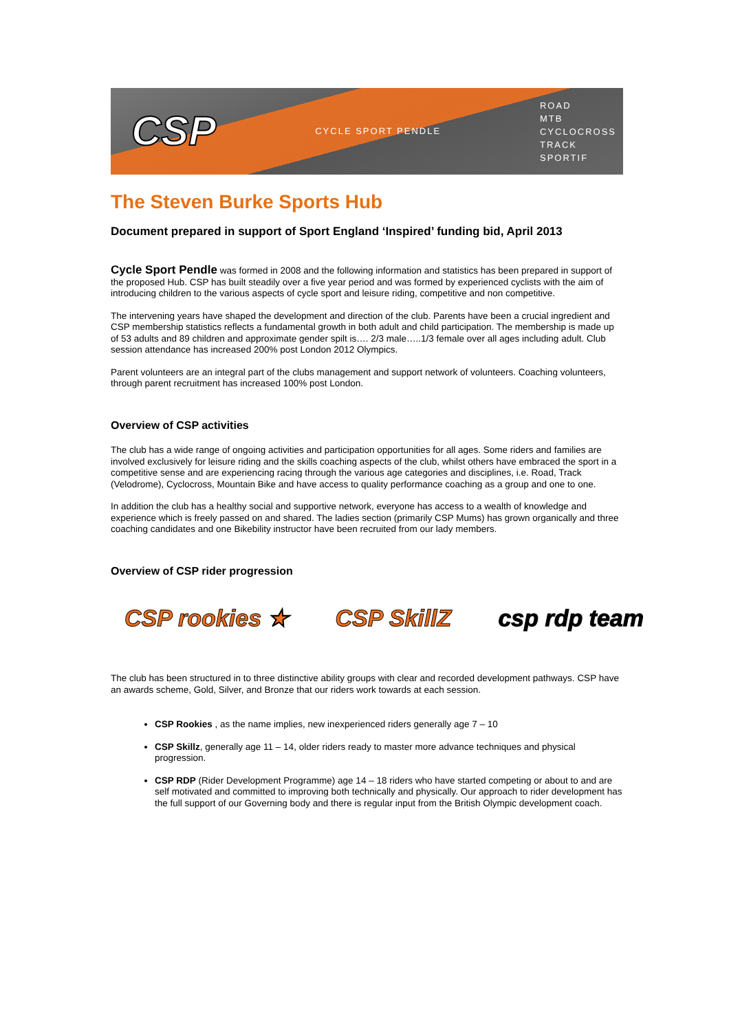CSP
CYCLE SPORT PENDLE
ROAD
MTB
CYCLOCROSS
TRACK
SPORTIF
The Steven Burke Sports Hub
Document prepared in support of Sport England ‘Inspired’ funding bid, April 2013
Cycle Sport Pendle was formed in 2008 and the following information and statistics has been prepared in support of the proposed Hub. CSP has built steadily over a five year period and was formed by experienced cyclists with the aim of introducing children to the various aspects of cycle sport and leisure riding, competitive and non competitive.
The intervening years have shaped the development and direction of the club. Parents have been a crucial ingredient and CSP membership statistics reflects a fundamental growth in both adult and child participation. The membership is made up of 53 adults and 89 children and approximate gender spilt is…. 2/3 male…..1/3 female over all ages including adult. Club session attendance has increased 200% post London 2012 Olympics.
Parent volunteers are an integral part of the clubs management and support network of volunteers. Coaching volunteers, through parent recruitment has increased 100% post London.
Overview of CSP activities
The club has a wide range of ongoing activities and participation opportunities for all ages. Some riders and families are involved exclusively for leisure riding and the skills coaching aspects of the club, whilst others have embraced the sport in a competitive sense and are experiencing racing through the various age categories and disciplines, i.e. Road, Track (Velodrome), Cyclocross, Mountain Bike and have access to quality performance coaching as a group and one to one.
In addition the club has a healthy social and supportive network, everyone has access to a wealth of knowledge and experience which is freely passed on and shared. The ladies section (primarily CSP Mums) has grown organically and three coaching candidates and one Bikebility instructor have been recruited from our lady members.
Overview of CSP rider progression
CSP rookies ★ CSP SkillZ csp rdp team
The club has been structured in to three distinctive ability groups with clear and recorded development pathways. CSP have an awards scheme, Gold, Silver, and Bronze that our riders work towards at each session.
CSP Rookies , as the name implies, new inexperienced riders generally age 7 – 10
CSP Skillz, generally age 11 – 14, older riders ready to master more advance techniques and physical progression.
CSP RDP (Rider Development Programme) age 14 – 18 riders who have started competing or about to and are self motivated and committed to improving both technically and physically. Our approach to rider development has the full support of our Governing body and there is regular input from the British Olympic development coach.